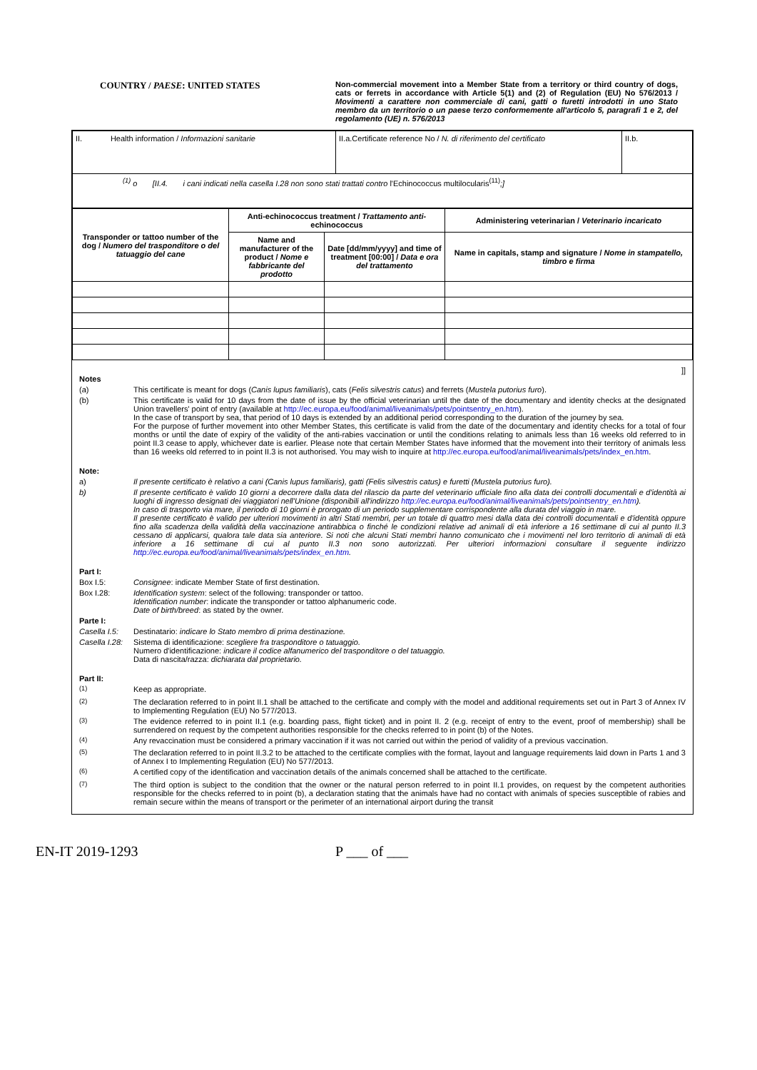COUNTRY / PAESE: UNITED STATES
Non-commercial movement into a Member State from a territory or third country of dogs, cats or ferrets in accordance with Article 5(1) and (2) of Regulation (EU) No 576/2013 / Movimenti a carattere non commerciale di cani, gatti o furetti introdotti in uno Stato membro da un territorio o un paese terzo conformemente all'articolo 5, paragrafi 1 e 2, del regolamento (UE) n. 576/2013
| II. Health information / Informazioni sanitarie | II.a.Certificate reference No / N. di riferimento del certificato | II.b. |
| <sup>(1)</sup> o [II.4. i cani indicati nella casella I.28 non sono stati trattati contro l'Echinococcus multilocularis<sup>(11)</sup> ;] | | |
| Transponder or tattoo number of the dog / Numero del trasponditore o del tatuaggio del cane | Anti-echinococcus treatment / Trattamento anti- echinococcus | | Administering veterinarian / Veterinario incaricato |
| --- | --- | --- | --- |
| | Name and manufacturer of the product / Nome e fabbricante del prodotto | Date [dd/mm/yyyy] and time of treatment [00:00] / Data e ora del trattamento | Name in capitals, stamp and signature / Nome in stampatello, timbro e firma |
]]
Notes
(a) This certificate is meant for dogs (Canis lupus familiaris), cats (Felis silvestris catus) and ferrets (Mustela putorius furo).
(b) This certificate is valid for 10 days from the date of issue by the official veterinarian until the date of the documentary and identity checks at the designated Union travellers' point of entry (available at http://ec.europa.eu/food/animal/liveanimals/pets/pointsentry_en.htm).
In the case of transport by sea, that period of 10 days is extended by an additional period corresponding to the duration of the journey by sea.
For the purpose of further movement into other Member States, this certificate is valid from the date of the documentary and identity checks for a total of four months or until the date of expiry of the validity of the anti-rabies vaccination or until the conditions relating to animals less than 16 weeks old referred to in point II.3 cease to apply, whichever date is earlier. Please note that certain Member States have informed that the movement into their territory of animals less than 16 weeks old referred to in point II.3 is not authorised. You may wish to inquire at http://ec.europa.eu/food/animal/liveanimals/pets/index_en.htm.
Note:
a) Il presente certificato è relativo a cani (Canis lupus familiaris), gatti (Felis silvestris catus) e furetti (Mustela putorius furo).
b) Il presente certificato è valido 10 giorni a decorrere dalla data del rilascio da parte del veterinario ufficiale fino alla data dei controlli documentali e d'identità ai luoghi di ingresso designati dei viaggiatori nell'Unione (disponibili all'indirizzo http://ec.europa.eu/food/animal/liveanimals/pets/pointsentry_en.htm).
In caso di trasporto via mare, il periodo di 10 giorni è prorogato di un periodo supplementare corrispondente alla durata del viaggio in mare.
Il presente certificato è valido per ulteriori movimenti in altri Stati membri, per un totale di quattro mesi dalla data dei controlli documentali e d'identità oppure fino alla scadenza della validità della vaccinazione antirabbica o finché le condizioni relative ad animali di età inferiore a 16 settimane di cui al punto II.3 cessano di applicarsi, qualora tale data sia anteriore. Si noti che alcuni Stati membri hanno comunicato che i movimenti nel loro territorio di animali di età inferiore a 16 settimane di cui al punto II.3 non sono autorizzati. Per ulteriori informazioni consultare il seguente indirizzo http://ec.europa.eu/food/animal/liveanimals/pets/index_en.htm.
Part I:
Box I.5: Consignee: indicate Member State of first destination.
Box I.28: Identification system: select of the following: transponder or tattoo.
Identification number: indicate the transponder or tattoo alphanumeric code.
Date of birth/breed: as stated by the owner.
Parte I:
Casella I.5: Destinatario: indicare lo Stato membro di prima destinazione.
Casella I.28: Sistema di identificazione: scegliere fra trasponditore o tatuaggio.
Numero d'identificazione: indicare il codice alfanumerico del trasponditore o del tatuaggio.
Data di nascita/razza: dichiarata dal proprietario.
Part II:
<sup>(1)</sup> Keep as appropriate.
<sup>(2)</sup> The declaration referred to in point II.1 shall be attached to the certificate and comply with the model and additional requirements set out in Part 3 of Annex IV to Implementing Regulation (EU) No 577/2013.
<sup>(3)</sup> The evidence referred to in point II.1 (e.g. boarding pass, flight ticket) and in point II. 2 (e.g. receipt of entry to the event, proof of membership) shall be surrendered on request by the competent authorities responsible for the checks referred to in point (b) of the Notes.
<sup>(4)</sup> Any revaccination must be considered a primary vaccination if it was not carried out within the period of validity of a previous vaccination.
<sup>(5)</sup> The declaration referred to in point II.3.2 to be attached to the certificate complies with the format, layout and language requirements laid down in Parts 1 and 3 of Annex I to Implementing Regulation (EU) No 577/2013.
<sup>(6)</sup> A certified copy of the identification and vaccination details of the animals concerned shall be attached to the certificate.
<sup>(7)</sup> The third option is subject to the condition that the owner or the natural person referred to in point II.1 provides, on request by the competent authorities responsible for the checks referred to in point (b), a declaration stating that the animals have had no contact with animals of species susceptible of rabies and remain secure within the means of transport or the perimeter of an international airport during the transit
EN-IT 2019-1293 P ___ of ___